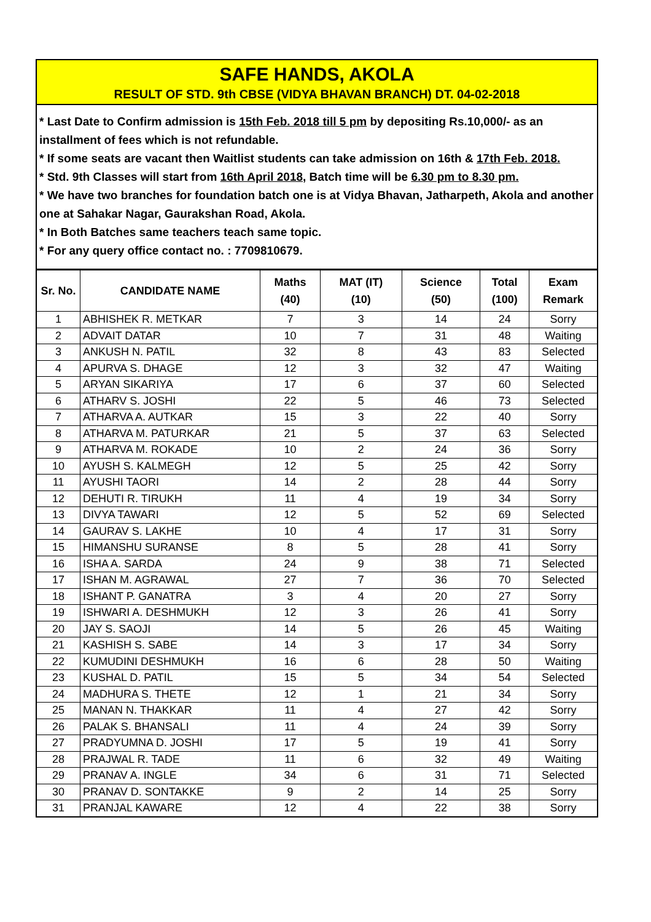SAFE HANDS, AKOLA
RESULT OF STD. 9th CBSE (VIDYA BHAVAN BRANCH) DT. 04-02-2018
* Last Date to Confirm admission is 15th Feb. 2018 till 5 pm by depositing Rs.10,000/- as an installment of fees which is not refundable.
* If some seats are vacant then Waitlist students can take admission on 16th & 17th Feb. 2018.
* Std. 9th Classes will start from 16th April 2018, Batch time will be 6.30 pm to 8.30 pm.
* We have two branches for foundation batch one is at Vidya Bhavan, Jatharpeth, Akola and another one at Sahakar Nagar, Gaurakshan Road, Akola.
* In Both Batches same teachers teach same topic.
* For any query office contact no. : 7709810679.
| Sr. No. | CANDIDATE NAME | Maths (40) | MAT (IT) (10) | Science (50) | Total (100) | Exam Remark |
| --- | --- | --- | --- | --- | --- | --- |
| 1 | ABHISHEK R. METKAR | 7 | 3 | 14 | 24 | Sorry |
| 2 | ADVAIT DATAR | 10 | 7 | 31 | 48 | Waiting |
| 3 | ANKUSH N. PATIL | 32 | 8 | 43 | 83 | Selected |
| 4 | APURVA S. DHAGE | 12 | 3 | 32 | 47 | Waiting |
| 5 | ARYAN SIKARIYA | 17 | 6 | 37 | 60 | Selected |
| 6 | ATHARV S. JOSHI | 22 | 5 | 46 | 73 | Selected |
| 7 | ATHARVA A. AUTKAR | 15 | 3 | 22 | 40 | Sorry |
| 8 | ATHARVA M. PATURKAR | 21 | 5 | 37 | 63 | Selected |
| 9 | ATHARVA M. ROKADE | 10 | 2 | 24 | 36 | Sorry |
| 10 | AYUSH S. KALMEGH | 12 | 5 | 25 | 42 | Sorry |
| 11 | AYUSHI TAORI | 14 | 2 | 28 | 44 | Sorry |
| 12 | DEHUTI R. TIRUKH | 11 | 4 | 19 | 34 | Sorry |
| 13 | DIVYA TAWARI | 12 | 5 | 52 | 69 | Selected |
| 14 | GAURAV S. LAKHE | 10 | 4 | 17 | 31 | Sorry |
| 15 | HIMANSHU SURANSE | 8 | 5 | 28 | 41 | Sorry |
| 16 | ISHA A. SARDA | 24 | 9 | 38 | 71 | Selected |
| 17 | ISHAN M. AGRAWAL | 27 | 7 | 36 | 70 | Selected |
| 18 | ISHANT P. GANATRA | 3 | 4 | 20 | 27 | Sorry |
| 19 | ISHWARI A. DESHMUKH | 12 | 3 | 26 | 41 | Sorry |
| 20 | JAY S. SAOJI | 14 | 5 | 26 | 45 | Waiting |
| 21 | KASHISH S. SABE | 14 | 3 | 17 | 34 | Sorry |
| 22 | KUMUDINI DESHMUKH | 16 | 6 | 28 | 50 | Waiting |
| 23 | KUSHAL D. PATIL | 15 | 5 | 34 | 54 | Selected |
| 24 | MADHURA S. THETE | 12 | 1 | 21 | 34 | Sorry |
| 25 | MANAN N. THAKKAR | 11 | 4 | 27 | 42 | Sorry |
| 26 | PALAK S. BHANSALI | 11 | 4 | 24 | 39 | Sorry |
| 27 | PRADYUMNA D. JOSHI | 17 | 5 | 19 | 41 | Sorry |
| 28 | PRAJWAL R. TADE | 11 | 6 | 32 | 49 | Waiting |
| 29 | PRANAV A. INGLE | 34 | 6 | 31 | 71 | Selected |
| 30 | PRANAV D. SONTAKKE | 9 | 2 | 14 | 25 | Sorry |
| 31 | PRANJAL KAWARE | 12 | 4 | 22 | 38 | Sorry |